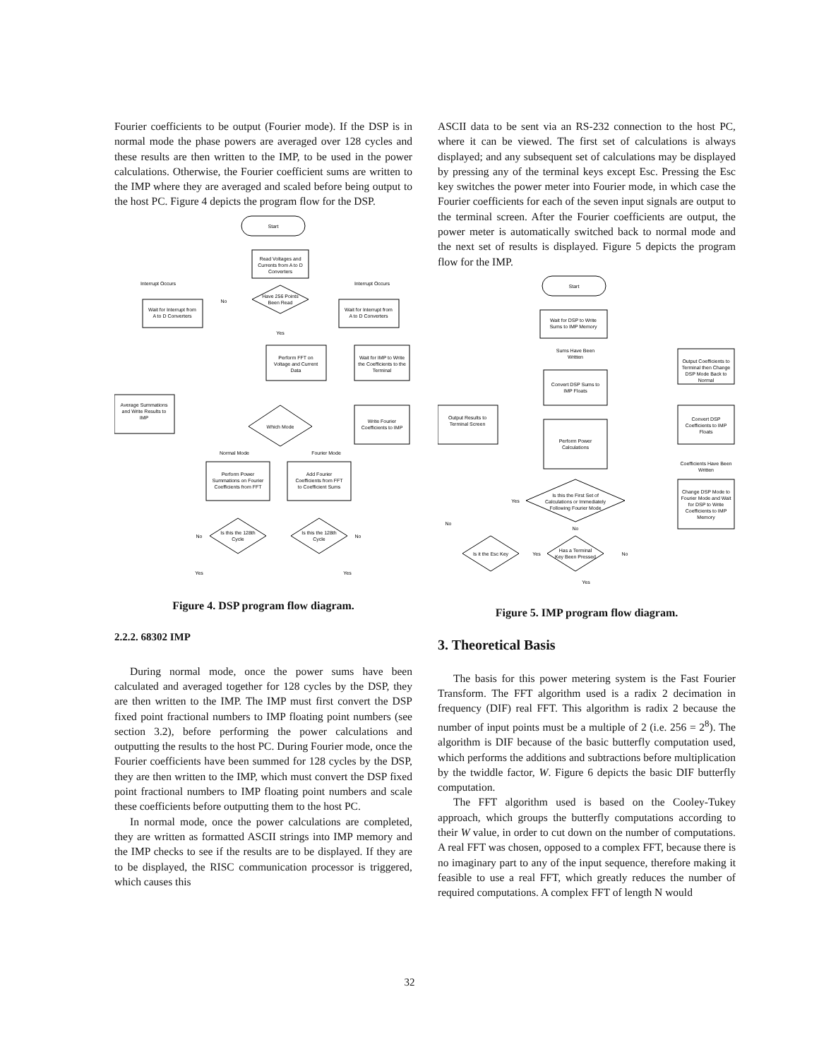Fourier coefficients to be output (Fourier mode). If the DSP is in normal mode the phase powers are averaged over 128 cycles and these results are then written to the IMP, to be used in the power calculations. Otherwise, the Fourier coefficient sums are written to the IMP where they are averaged and scaled before being output to the host PC. Figure 4 depicts the program flow for the DSP.
Start
Read Voltages and
Currents from A to D
Converters
Interrupt Occurs
Interrupt Occurs
Wait for Interrupt from
A to D Converters
Wait for Interrupt from
A to D Converters
Have 256 Points
Been Read
No
Yes
Perform FFT on
Voltage and Current
Data
Wait for IMP to Write
the Coefficients to the
Terminal
Average Summations
and Write Results to
IMP
Write Fourier
Coefficients to IMP
Which Mode
Normal Mode
Fourier Mode
Perform Power
Summations on Fourier
Coefficients from FFT
Add Fourier
Coefficients from FFT
to Coefficient Sums
Is this the 128th
Cycle
Is this the 128th
Cycle
No
No
Yes
Yes
Figure 4. DSP program flow diagram.
2.2.2. 68302 IMP
During normal mode, once the power sums have been calculated and averaged together for 128 cycles by the DSP, they are then written to the IMP. The IMP must first convert the DSP fixed point fractional numbers to IMP floating point numbers (see section 3.2), before performing the power calculations and outputting the results to the host PC. During Fourier mode, once the Fourier coefficients have been summed for 128 cycles by the DSP, they are then written to the IMP, which must convert the DSP fixed point fractional numbers to IMP floating point numbers and scale these coefficients before outputting them to the host PC.
In normal mode, once the power calculations are completed, they are written as formatted ASCII strings into IMP memory and the IMP checks to see if the results are to be displayed. If they are to be displayed, the RISC communication processor is triggered, which causes this
ASCII data to be sent via an RS-232 connection to the host PC, where it can be viewed. The first set of calculations is always displayed; and any subsequent set of calculations may be displayed by pressing any of the terminal keys except Esc. Pressing the Esc key switches the power meter into Fourier mode, in which case the Fourier coefficients for each of the seven input signals are output to the terminal screen. After the Fourier coefficients are output, the power meter is automatically switched back to normal mode and the next set of results is displayed. Figure 5 depicts the program flow for the IMP.
Start
Wait for DSP to Write
Sums to IMP Memory
Sums Have Been
Written
Convert DSP Sums to
IMP Floats
Perform Power
Calculations
Output Coefficients to
Terminal then Change
DSP Mode Back to
Normal
Convert DSP
Coefficients to IMP
Floats
Coefficients Have Been
Written
Change DSP Mode to
Fourier Mode and Wait
for DSP to Write
Coefficients to IMP
Memory
Output Results to
Terminal Screen
Is this the First Set of
Calculations or Immediately
Following Fourier Mode
Yes
No
No
Is it the Esc Key
Yes
Has a Terminal
Key Been Pressed
No
Yes
Figure 5. IMP program flow diagram.
3. Theoretical Basis
The basis for this power metering system is the Fast Fourier Transform. The FFT algorithm used is a radix 2 decimation in frequency (DIF) real FFT. This algorithm is radix 2 because the number of input points must be a multiple of 2 (i.e. 256 = 2<sup>8</sup>). The algorithm is DIF because of the basic butterfly computation used, which performs the additions and subtractions before multiplication by the twiddle factor, W. Figure 6 depicts the basic DIF butterfly computation.
The FFT algorithm used is based on the Cooley-Tukey approach, which groups the butterfly computations according to their W value, in order to cut down on the number of computations. A real FFT was chosen, opposed to a complex FFT, because there is no imaginary part to any of the input sequence, therefore making it feasible to use a real FFT, which greatly reduces the number of required computations. A complex FFT of length N would
32